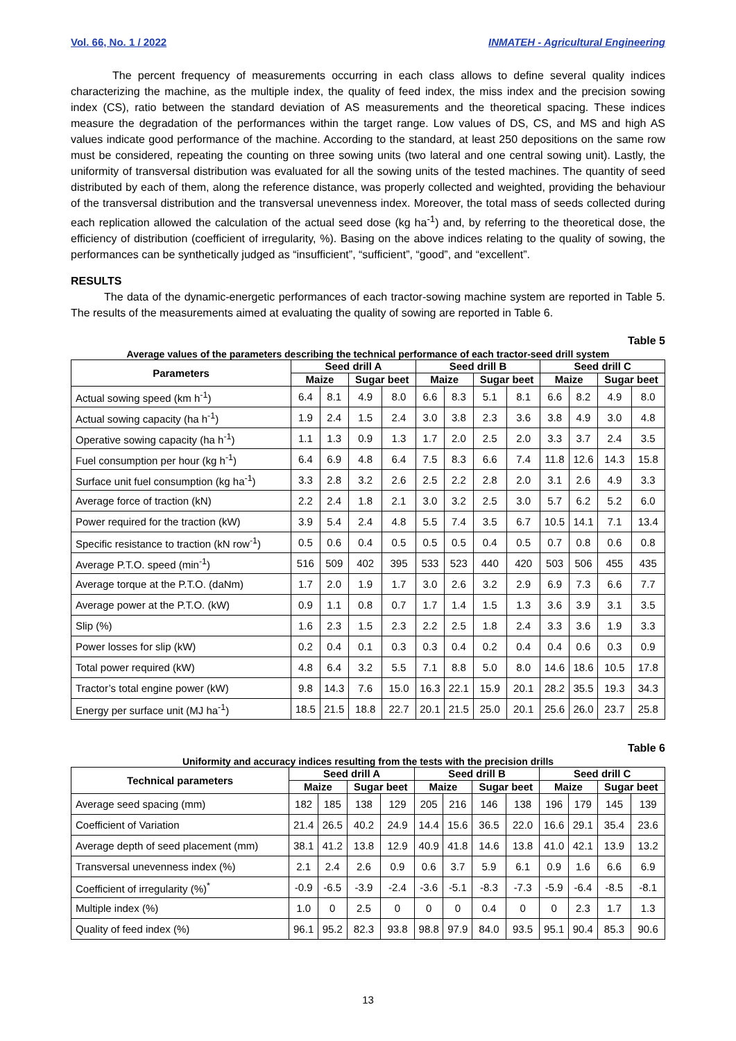Vol. 66, No. 1 / 2022 INMATEH - Agricultural Engineering
The percent frequency of measurements occurring in each class allows to define several quality indices characterizing the machine, as the multiple index, the quality of feed index, the miss index and the precision sowing index (CS), ratio between the standard deviation of AS measurements and the theoretical spacing. These indices measure the degradation of the performances within the target range. Low values of DS, CS, and MS and high AS values indicate good performance of the machine. According to the standard, at least 250 depositions on the same row must be considered, repeating the counting on three sowing units (two lateral and one central sowing unit). Lastly, the uniformity of transversal distribution was evaluated for all the sowing units of the tested machines. The quantity of seed distributed by each of them, along the reference distance, was properly collected and weighted, providing the behaviour of the transversal distribution and the transversal unevenness index. Moreover, the total mass of seeds collected during each replication allowed the calculation of the actual seed dose (kg ha<sup>-1</sup>) and, by referring to the theoretical dose, the efficiency of distribution (coefficient of irregularity, %). Basing on the above indices relating to the quality of sowing, the performances can be synthetically judged as “insufficient”, “sufficient”, “good”, and “excellent”.
RESULTS
The data of the dynamic-energetic performances of each tractor-sowing machine system are reported in Table 5. The results of the measurements aimed at evaluating the quality of sowing are reported in Table 6.
Table 5
Average values of the parameters describing the technical performance of each tractor-seed drill system
| Parameters | Seed drill A | | | | Seed drill B | | | | Seed drill C | | | |
| --- | --- | --- | --- | --- | --- | --- | --- | --- | --- | --- | --- | --- |
| | Maize | | Sugar beet | | Maize | | Sugar beet | | Maize | | Sugar beet | |
| Actual sowing speed (km h<sup>-1</sup>) | 6.4 | 8.1 | 4.9 | 8.0 | 6.6 | 8.3 | 5.1 | 8.1 | 6.6 | 8.2 | 4.9 | 8.0 |
| Actual sowing capacity (ha h<sup>-1</sup>) | 1.9 | 2.4 | 1.5 | 2.4 | 3.0 | 3.8 | 2.3 | 3.6 | 3.8 | 4.9 | 3.0 | 4.8 |
| Operative sowing capacity (ha h<sup>-1</sup>) | 1.1 | 1.3 | 0.9 | 1.3 | 1.7 | 2.0 | 2.5 | 2.0 | 3.3 | 3.7 | 2.4 | 3.5 |
| Fuel consumption per hour (kg h<sup>-1</sup>) | 6.4 | 6.9 | 4.8 | 6.4 | 7.5 | 8.3 | 6.6 | 7.4 | 11.8 | 12.6 | 14.3 | 15.8 |
| Surface unit fuel consumption (kg ha<sup>-1</sup>) | 3.3 | 2.8 | 3.2 | 2.6 | 2.5 | 2.2 | 2.8 | 2.0 | 3.1 | 2.6 | 4.9 | 3.3 |
| Average force of traction (kN) | 2.2 | 2.4 | 1.8 | 2.1 | 3.0 | 3.2 | 2.5 | 3.0 | 5.7 | 6.2 | 5.2 | 6.0 |
| Power required for the traction (kW) | 3.9 | 5.4 | 2.4 | 4.8 | 5.5 | 7.4 | 3.5 | 6.7 | 10.5 | 14.1 | 7.1 | 13.4 |
| Specific resistance to traction (kN row<sup>-1</sup>) | 0.5 | 0.6 | 0.4 | 0.5 | 0.5 | 0.5 | 0.4 | 0.5 | 0.7 | 0.8 | 0.6 | 0.8 |
| Average P.T.O. speed (min<sup>-1</sup>) | 516 | 509 | 402 | 395 | 533 | 523 | 440 | 420 | 503 | 506 | 455 | 435 |
| Average torque at the P.T.O. (daNm) | 1.7 | 2.0 | 1.9 | 1.7 | 3.0 | 2.6 | 3.2 | 2.9 | 6.9 | 7.3 | 6.6 | 7.7 |
| Average power at the P.T.O. (kW) | 0.9 | 1.1 | 0.8 | 0.7 | 1.7 | 1.4 | 1.5 | 1.3 | 3.6 | 3.9 | 3.1 | 3.5 |
| Slip (%) | 1.6 | 2.3 | 1.5 | 2.3 | 2.2 | 2.5 | 1.8 | 2.4 | 3.3 | 3.6 | 1.9 | 3.3 |
| Power losses for slip (kW) | 0.2 | 0.4 | 0.1 | 0.3 | 0.3 | 0.4 | 0.2 | 0.4 | 0.4 | 0.6 | 0.3 | 0.9 |
| Total power required (kW) | 4.8 | 6.4 | 3.2 | 5.5 | 7.1 | 8.8 | 5.0 | 8.0 | 14.6 | 18.6 | 10.5 | 17.8 |
| Tractor’s total engine power (kW) | 9.8 | 14.3 | 7.6 | 15.0 | 16.3 | 22.1 | 15.9 | 20.1 | 28.2 | 35.5 | 19.3 | 34.3 |
| Energy per surface unit (MJ ha<sup>-1</sup>) | 18.5 | 21.5 | 18.8 | 22.7 | 20.1 | 21.5 | 25.0 | 20.1 | 25.6 | 26.0 | 23.7 | 25.8 |
Table 6
Uniformity and accuracy indices resulting from the tests with the precision drills
| Technical parameters | Seed drill A | | | | Seed drill B | | | | Seed drill C | | | |
| --- | --- | --- | --- | --- | --- | --- | --- | --- | --- | --- | --- | --- |
| | Maize | | Sugar beet | | Maize | | Sugar beet | | Maize | | Sugar beet | |
| Average seed spacing (mm) | 182 | 185 | 138 | 129 | 205 | 216 | 146 | 138 | 196 | 179 | 145 | 139 |
| Coefficient of Variation | 21.4 | 26.5 | 40.2 | 24.9 | 14.4 | 15.6 | 36.5 | 22.0 | 16.6 | 29.1 | 35.4 | 23.6 |
| Average depth of seed placement (mm) | 38.1 | 41.2 | 13.8 | 12.9 | 40.9 | 41.8 | 14.6 | 13.8 | 41.0 | 42.1 | 13.9 | 13.2 |
| Transversal unevenness index (%) | 2.1 | 2.4 | 2.6 | 0.9 | 0.6 | 3.7 | 5.9 | 6.1 | 0.9 | 1.6 | 6.6 | 6.9 |
| Coefficient of irregularity (%)<sup>*</sup> | -0.9 | -6.5 | -3.9 | -2.4 | -3.6 | -5.1 | -8.3 | -7.3 | -5.9 | -6.4 | -8.5 | -8.1 |
| Multiple index (%) | 1.0 | 0 | 2.5 | 0 | 0 | 0 | 0.4 | 0 | 0 | 2.3 | 1.7 | 1.3 |
| Quality of feed index (%) | 96.1 | 95.2 | 82.3 | 93.8 | 98.8 | 97.9 | 84.0 | 93.5 | 95.1 | 90.4 | 85.3 | 90.6 |
13